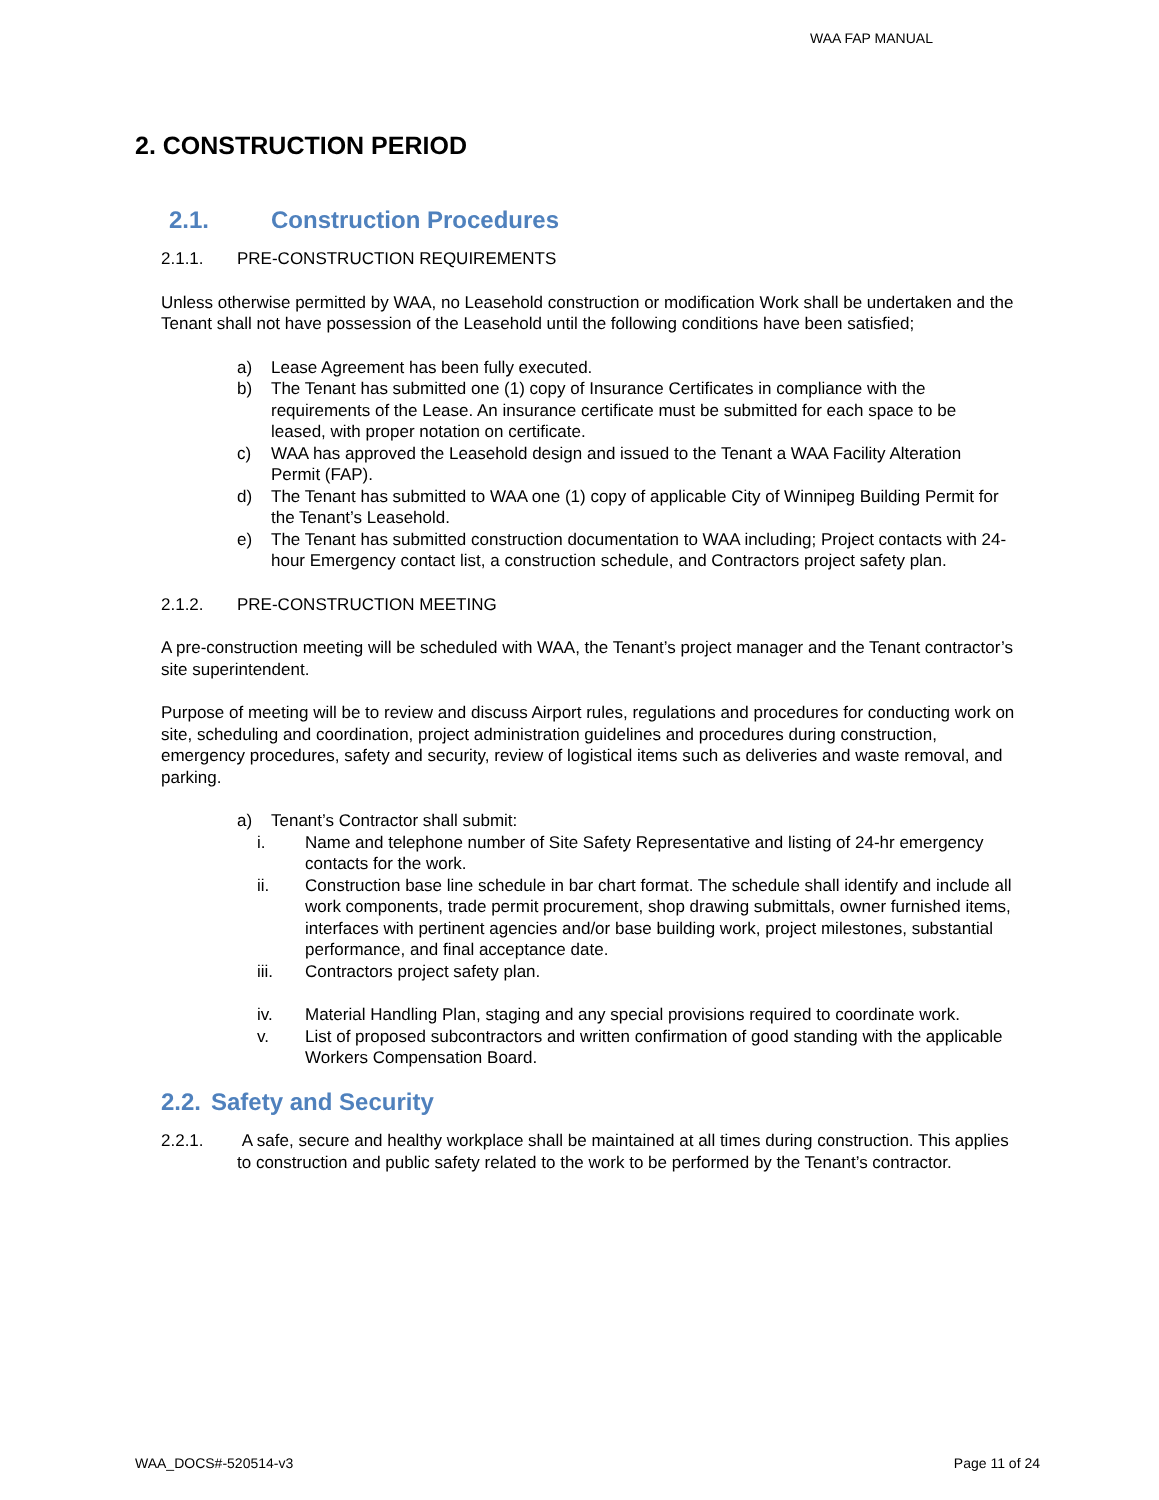WAA FAP MANUAL
2. CONSTRUCTION PERIOD
2.1. Construction Procedures
2.1.1. PRE-CONSTRUCTION REQUIREMENTS
Unless otherwise permitted by WAA, no Leasehold construction or modification Work shall be undertaken and the Tenant shall not have possession of the Leasehold until the following conditions have been satisfied;
a) Lease Agreement has been fully executed.
b) The Tenant has submitted one (1) copy of Insurance Certificates in compliance with the requirements of the Lease. An insurance certificate must be submitted for each space to be leased, with proper notation on certificate.
c) WAA has approved the Leasehold design and issued to the Tenant a WAA Facility Alteration Permit (FAP).
d) The Tenant has submitted to WAA one (1) copy of applicable City of Winnipeg Building Permit for the Tenant’s Leasehold.
e) The Tenant has submitted construction documentation to WAA including; Project contacts with 24-hour Emergency contact list, a construction schedule, and Contractors project safety plan.
2.1.2. PRE-CONSTRUCTION MEETING
A pre-construction meeting will be scheduled with WAA, the Tenant’s project manager and the Tenant contractor’s site superintendent.
Purpose of meeting will be to review and discuss Airport rules, regulations and procedures for conducting work on site, scheduling and coordination, project administration guidelines and procedures during construction, emergency procedures, safety and security, review of logistical items such as deliveries and waste removal, and parking.
a) Tenant’s Contractor shall submit:
i. Name and telephone number of Site Safety Representative and listing of 24-hr emergency contacts for the work.
ii. Construction base line schedule in bar chart format. The schedule shall identify and include all work components, trade permit procurement, shop drawing submittals, owner furnished items, interfaces with pertinent agencies and/or base building work, project milestones, substantial performance, and final acceptance date.
iii. Contractors project safety plan.
iv. Material Handling Plan, staging and any special provisions required to coordinate work.
v. List of proposed subcontractors and written confirmation of good standing with the applicable Workers Compensation Board.
2.2. Safety and Security
2.2.1. A safe, secure and healthy workplace shall be maintained at all times during construction. This applies to construction and public safety related to the work to be performed by the Tenant’s contractor.
WAA_DOCS#-520514-v3 Page 11 of 24